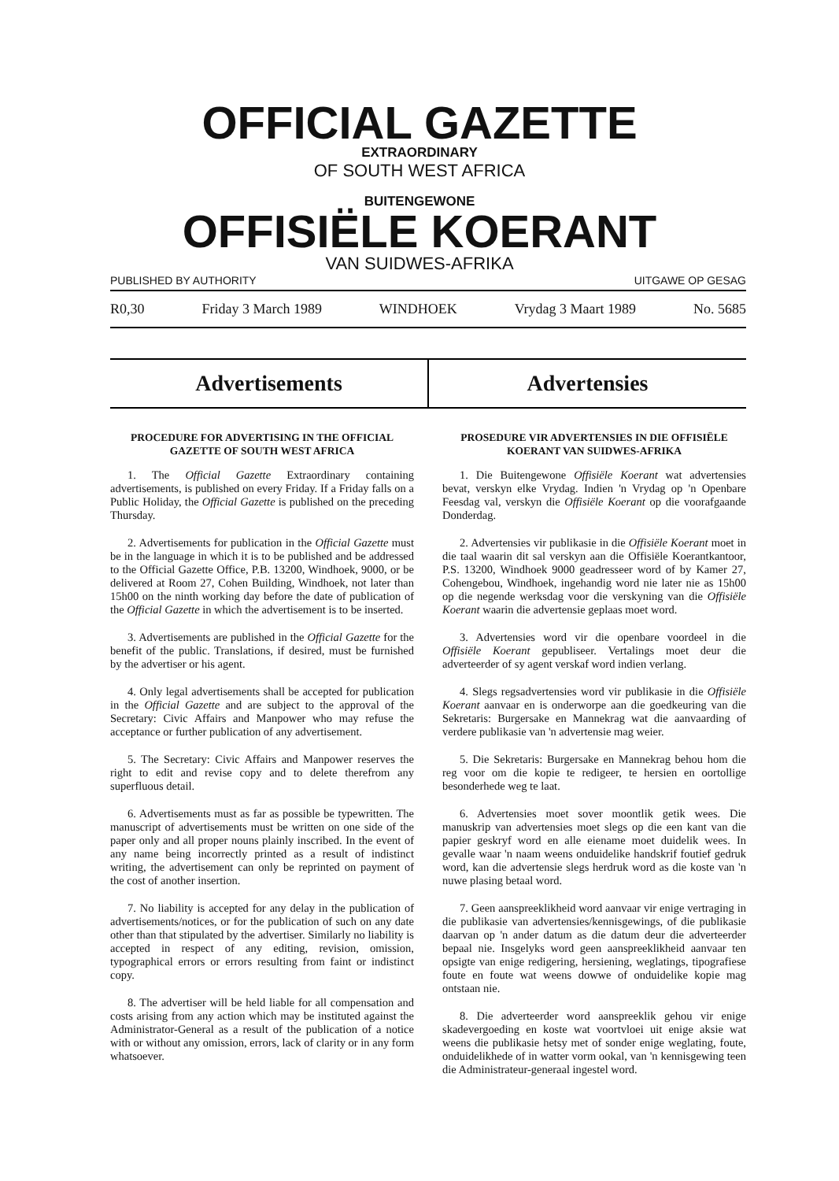OFFICIAL GAZETTE
EXTRAORDINARY
OF SOUTH WEST AFRICA
BUITENGEWONE
OFFISIËLE KOERANT
VAN SUIDWES-AFRIKA
PUBLISHED BY AUTHORITY UITGAWE OP GESAG
R0,30 Friday 3 March 1989 WINDHOEK Vrydag 3 Maart 1989 No. 5685
Advertisements Advertensies
PROCEDURE FOR ADVERTISING IN THE OFFICIAL GAZETTE OF SOUTH WEST AFRICA
1. The Official Gazette Extraordinary containing advertisements, is published on every Friday. If a Friday falls on a Public Holiday, the Official Gazette is published on the preceding Thursday.
2. Advertisements for publication in the Official Gazette must be in the language in which it is to be published and be addressed to the Official Gazette Office, P.B. 13200, Windhoek, 9000, or be delivered at Room 27, Cohen Building, Windhoek, not later than 15h00 on the ninth working day before the date of publication of the Official Gazette in which the advertisement is to be inserted.
3. Advertisements are published in the Official Gazette for the benefit of the public. Translations, if desired, must be furnished by the advertiser or his agent.
4. Only legal advertisements shall be accepted for publication in the Official Gazette and are subject to the approval of the Secretary: Civic Affairs and Manpower who may refuse the acceptance or further publication of any advertisement.
5. The Secretary: Civic Affairs and Manpower reserves the right to edit and revise copy and to delete therefrom any superfluous detail.
6. Advertisements must as far as possible be typewritten. The manuscript of advertisements must be written on one side of the paper only and all proper nouns plainly inscribed. In the event of any name being incorrectly printed as a result of indistinct writing, the advertisement can only be reprinted on payment of the cost of another insertion.
7. No liability is accepted for any delay in the publication of advertisements/notices, or for the publication of such on any date other than that stipulated by the advertiser. Similarly no liability is accepted in respect of any editing, revision, omission, typographical errors or errors resulting from faint or indistinct copy.
8. The advertiser will be held liable for all compensation and costs arising from any action which may be instituted against the Administrator-General as a result of the publication of a notice with or without any omission, errors, lack of clarity or in any form whatsoever.
PROSEDURE VIR ADVERTENSIES IN DIE OFFISIËLE KOERANT VAN SUIDWES-AFRIKA
1. Die Buitengewone Offisiële Koerant wat advertensies bevat, verskyn elke Vrydag. Indien 'n Vrydag op 'n Openbare Feesdag val, verskyn die Offisiële Koerant op die voorafgaande Donderdag.
2. Advertensies vir publikasie in die Offisiële Koerant moet in die taal waarin dit sal verskyn aan die Offisiële Koerantkantoor, P.S. 13200, Windhoek 9000 geadresseer word of by Kamer 27, Cohengebou, Windhoek, ingehandig word nie later nie as 15h00 op die negende werksdag voor die verskyning van die Offisiële Koerant waarin die advertensie geplaas moet word.
3. Advertensies word vir die openbare voordeel in die Offisiële Koerant gepubliseer. Vertalings moet deur die adverteerder of sy agent verskaf word indien verlang.
4. Slegs regsadvertensies word vir publikasie in die Offisiële Koerant aanvaar en is onderworpe aan die goedkeuring van die Sekretaris: Burgersake en Mannekrag wat die aanvaarding of verdere publikasie van 'n advertensie mag weier.
5. Die Sekretaris: Burgersake en Mannekrag behou hom die reg voor om die kopie te redigeer, te hersien en oortollige besonderhede weg te laat.
6. Advertensies moet sover moontlik getik wees. Die manuskrip van advertensies moet slegs op die een kant van die papier geskryf word en alle eiename moet duidelik wees. In gevalle waar 'n naam weens onduidelike handskrif foutief gedruk word, kan die advertensie slegs herdruk word as die koste van 'n nuwe plasing betaal word.
7. Geen aanspreeklikheid word aanvaar vir enige vertraging in die publikasie van advertensies/kennisgewings, of die publikasie daarvan op 'n ander datum as die datum deur die adverteerder bepaal nie. Insgelyks word geen aanspreeklikheid aanvaar ten opsigte van enige redigering, hersiening, weglatings, tipografiese foute en foute wat weens dowwe of onduidelike kopie mag ontstaan nie.
8. Die adverteerder word aanspreeklik gehou vir enige skadevergoeding en koste wat voortvloei uit enige aksie wat weens die publikasie hetsy met of sonder enige weglating, foute, onduidelikhede of in watter vorm ookal, van 'n kennisgewing teen die Administrateur-generaal ingestel word.